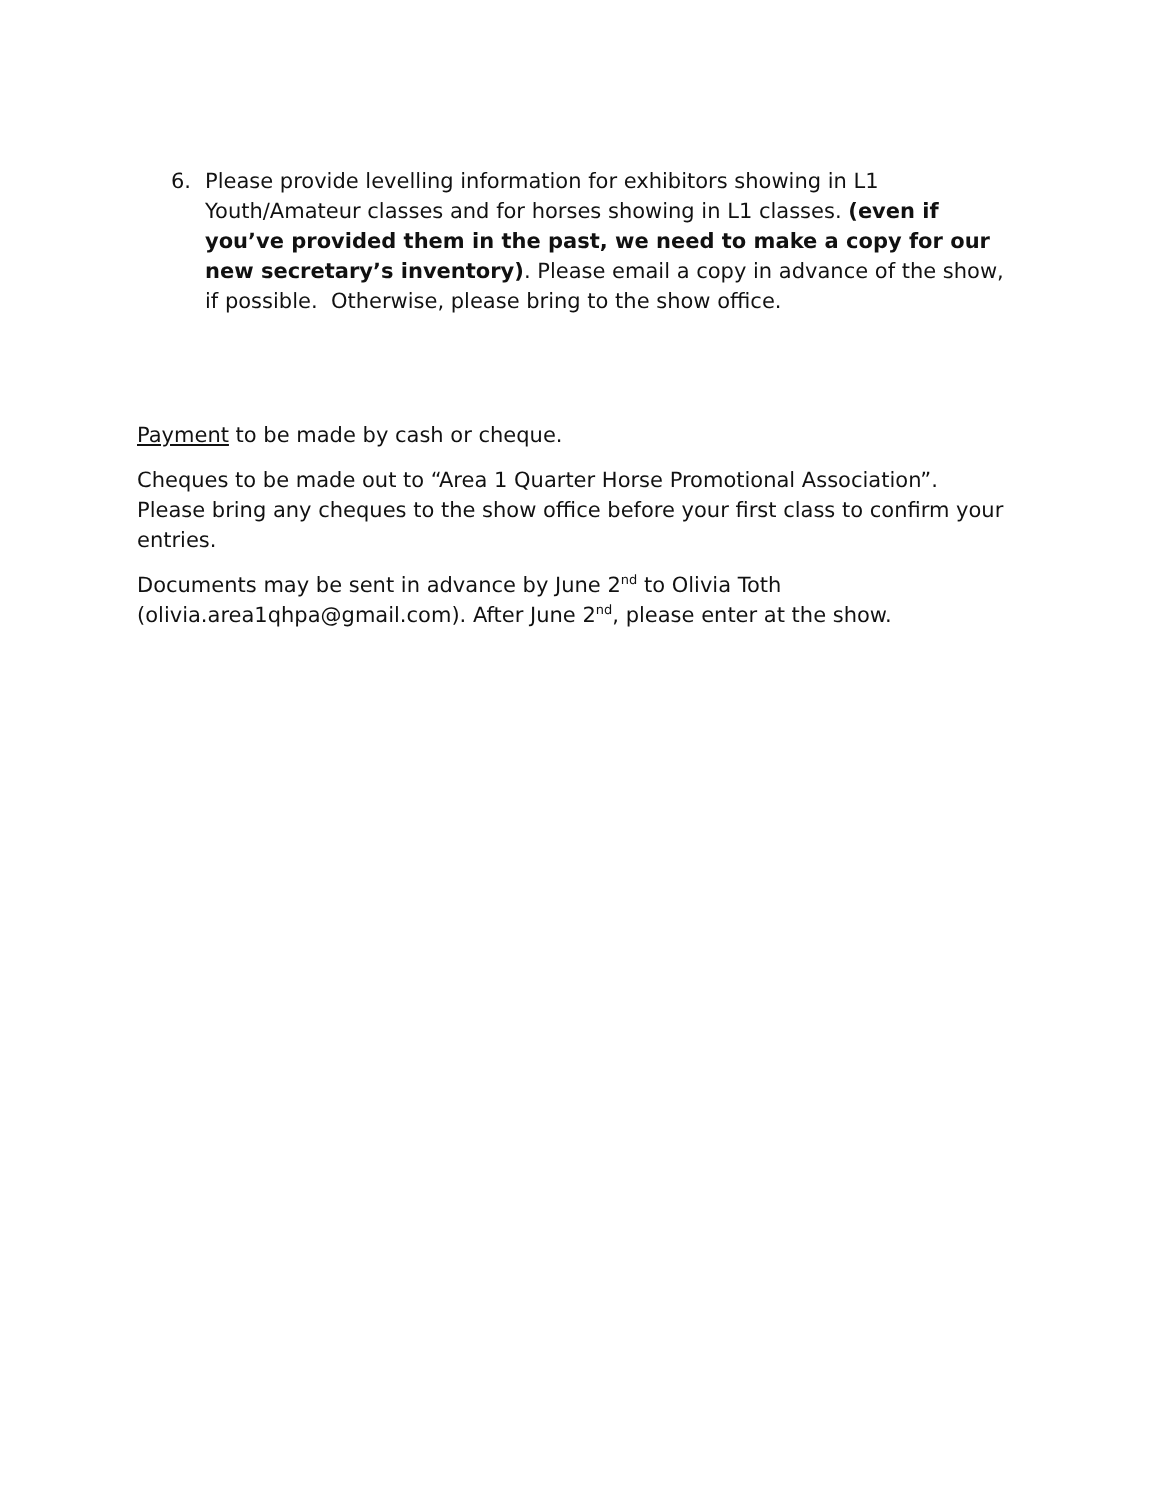6. Please provide levelling information for exhibitors showing in L1 Youth/Amateur classes and for horses showing in L1 classes. (even if you’ve provided them in the past, we need to make a copy for our new secretary’s inventory). Please email a copy in advance of the show, if possible. Otherwise, please bring to the show office.
Payment to be made by cash or cheque.
Cheques to be made out to “Area 1 Quarter Horse Promotional Association”. Please bring any cheques to the show office before your first class to confirm your entries.
Documents may be sent in advance by June 2<sup>nd</sup> to Olivia Toth (olivia.area1qhpa@gmail.com). After June 2<sup>nd</sup>, please enter at the show.